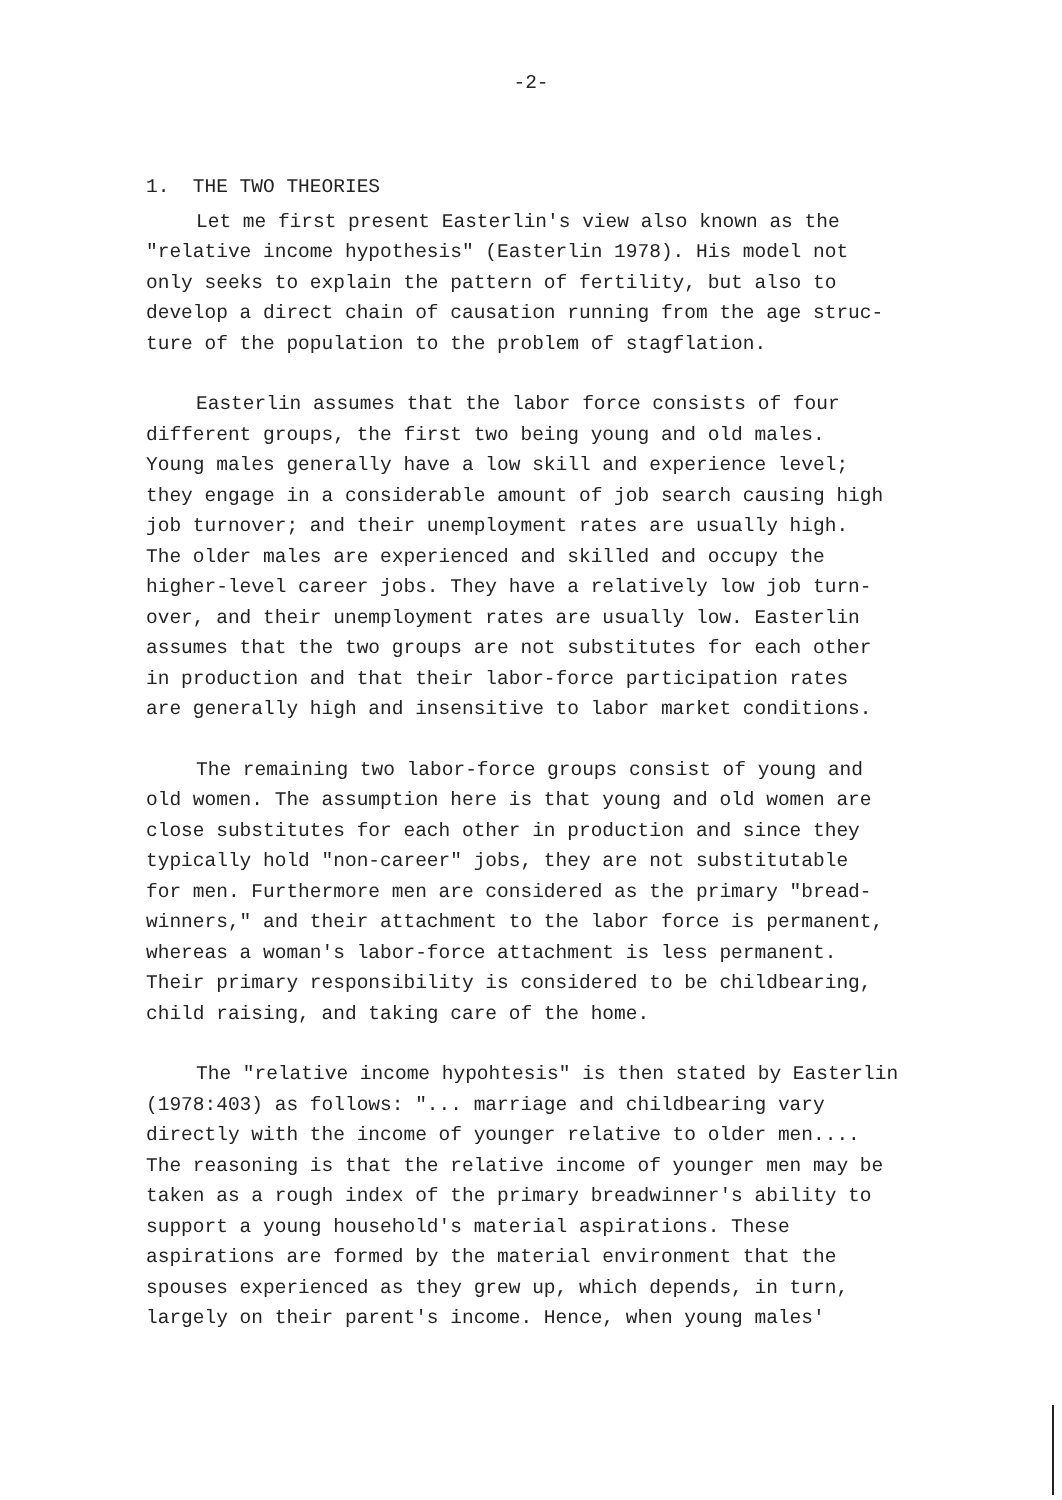-2-
1. THE TWO THEORIES
Let me first present Easterlin's view also known as the "relative income hypothesis" (Easterlin 1978). His model not only seeks to explain the pattern of fertility, but also to develop a direct chain of causation running from the age struc- ture of the population to the problem of stagflation.
Easterlin assumes that the labor force consists of four different groups, the first two being young and old males. Young males generally have a low skill and experience level; they engage in a considerable amount of job search causing high job turnover; and their unemployment rates are usually high. The older males are experienced and skilled and occupy the higher-level career jobs. They have a relatively low job turn- over, and their unemployment rates are usually low. Easterlin assumes that the two groups are not substitutes for each other in production and that their labor-force participation rates are generally high and insensitive to labor market conditions.
The remaining two labor-force groups consist of young and old women. The assumption here is that young and old women are close substitutes for each other in production and since they typically hold "non-career" jobs, they are not substitutable for men. Furthermore men are considered as the primary "bread- winners," and their attachment to the labor force is permanent, whereas a woman's labor-force attachment is less permanent. Their primary responsibility is considered to be childbearing, child raising, and taking care of the home.
The "relative income hypohtesis" is then stated by Easterlin (1978:403) as follows: "... marriage and childbearing vary directly with the income of younger relative to older men.... The reasoning is that the relative income of younger men may be taken as a rough index of the primary breadwinner's ability to support a young household's material aspirations. These aspirations are formed by the material environment that the spouses experienced as they grew up, which depends, in turn, largely on their parent's income. Hence, when young males'